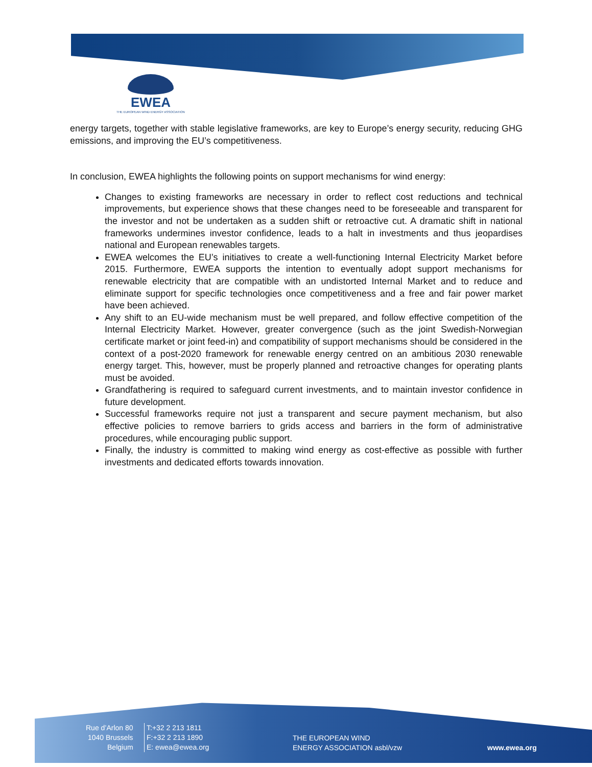EWEA
THE EUROPEAN WIND ENERGY ASSOCIATION
energy targets, together with stable legislative frameworks, are key to Europe’s energy security, reducing GHG emissions, and improving the EU’s competitiveness.
In conclusion, EWEA highlights the following points on support mechanisms for wind energy:
Changes to existing frameworks are necessary in order to reflect cost reductions and technical improvements, but experience shows that these changes need to be foreseeable and transparent for the investor and not be undertaken as a sudden shift or retroactive cut. A dramatic shift in national frameworks undermines investor confidence, leads to a halt in investments and thus jeopardises national and European renewables targets.
EWEA welcomes the EU’s initiatives to create a well-functioning Internal Electricity Market before 2015. Furthermore, EWEA supports the intention to eventually adopt support mechanisms for renewable electricity that are compatible with an undistorted Internal Market and to reduce and eliminate support for specific technologies once competitiveness and a free and fair power market have been achieved.
Any shift to an EU-wide mechanism must be well prepared, and follow effective competition of the Internal Electricity Market. However, greater convergence (such as the joint Swedish-Norwegian certificate market or joint feed-in) and compatibility of support mechanisms should be considered in the context of a post-2020 framework for renewable energy centred on an ambitious 2030 renewable energy target. This, however, must be properly planned and retroactive changes for operating plants must be avoided.
Grandfathering is required to safeguard current investments, and to maintain investor confidence in future development.
Successful frameworks require not just a transparent and secure payment mechanism, but also effective policies to remove barriers to grids access and barriers in the form of administrative procedures, while encouraging public support.
Finally, the industry is committed to making wind energy as cost-effective as possible with further investments and dedicated efforts towards innovation.
Rue d’Arlon 80
1040 Brussels
Belgium
T:+32 2 213 1811
F:+32 2 213 1890
E: ewea@ewea.org
THE EUROPEAN WIND
ENERGY ASSOCIATION asbl/vzw
www.ewea.org